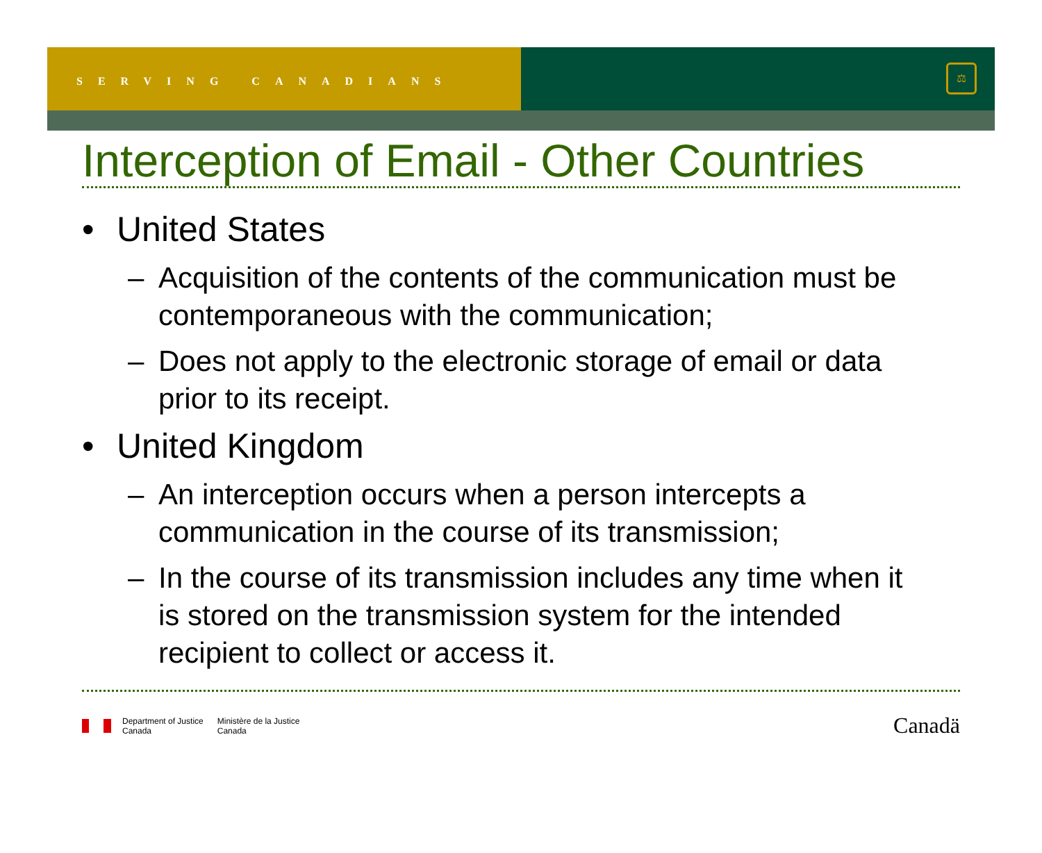SERVING CANADIANS
⚖
Interception of Email - Other Countries
• United States
– Acquisition of the contents of the communication must be contemporaneous with the communication;
– Does not apply to the electronic storage of email or data prior to its receipt.
• United Kingdom
– An interception occurs when a person intercepts a communication in the course of its transmission;
– In the course of its transmission includes any time when it is stored on the transmission system for the intended recipient to collect or access it.
Department of Justice
Canada
Ministère de la Justice
Canada
Canadä